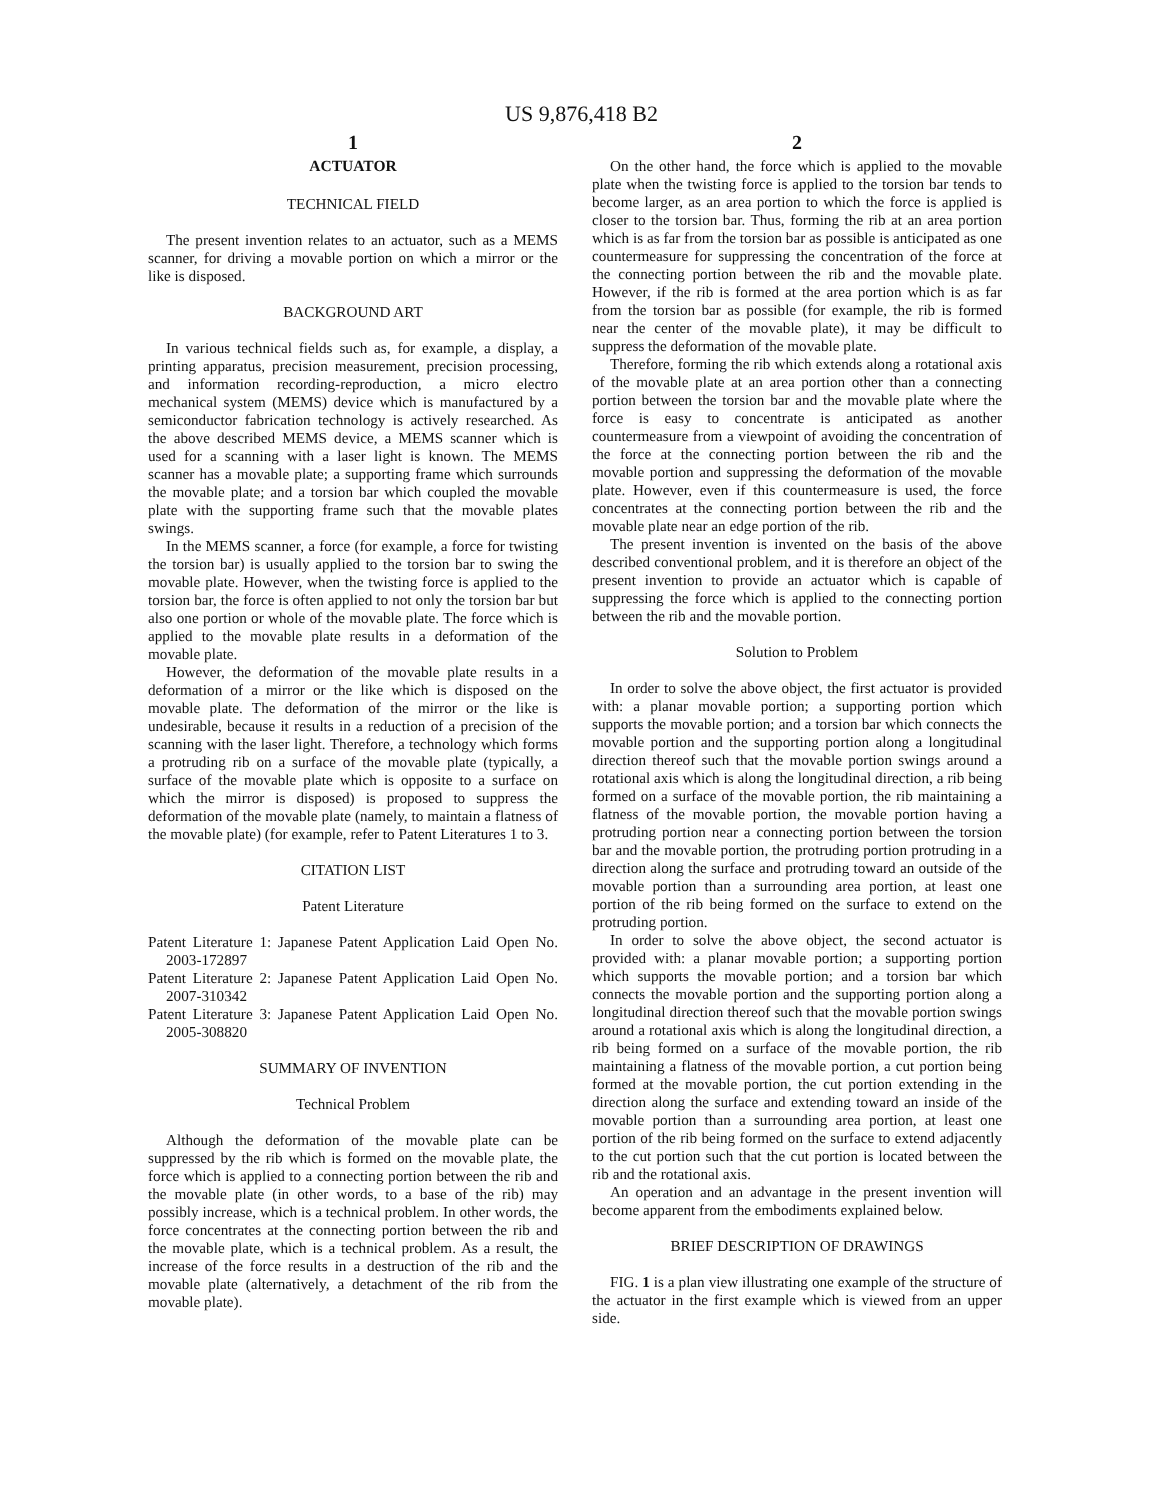US 9,876,418 B2
1
ACTUATOR
TECHNICAL FIELD
The present invention relates to an actuator, such as a MEMS scanner, for driving a movable portion on which a mirror or the like is disposed.
BACKGROUND ART
In various technical fields such as, for example, a display, a printing apparatus, precision measurement, precision processing, and information recording-reproduction, a micro electro mechanical system (MEMS) device which is manufactured by a semiconductor fabrication technology is actively researched. As the above described MEMS device, a MEMS scanner which is used for a scanning with a laser light is known. The MEMS scanner has a movable plate; a supporting frame which surrounds the movable plate; and a torsion bar which coupled the movable plate with the supporting frame such that the movable plates swings.
In the MEMS scanner, a force (for example, a force for twisting the torsion bar) is usually applied to the torsion bar to swing the movable plate. However, when the twisting force is applied to the torsion bar, the force is often applied to not only the torsion bar but also one portion or whole of the movable plate. The force which is applied to the movable plate results in a deformation of the movable plate.
However, the deformation of the movable plate results in a deformation of a mirror or the like which is disposed on the movable plate. The deformation of the mirror or the like is undesirable, because it results in a reduction of a precision of the scanning with the laser light. Therefore, a technology which forms a protruding rib on a surface of the movable plate (typically, a surface of the movable plate which is opposite to a surface on which the mirror is disposed) is proposed to suppress the deformation of the movable plate (namely, to maintain a flatness of the movable plate) (for example, refer to Patent Literatures 1 to 3.
CITATION LIST
Patent Literature
Patent Literature 1: Japanese Patent Application Laid Open No. 2003-172897
Patent Literature 2: Japanese Patent Application Laid Open No. 2007-310342
Patent Literature 3: Japanese Patent Application Laid Open No. 2005-308820
SUMMARY OF INVENTION
Technical Problem
Although the deformation of the movable plate can be suppressed by the rib which is formed on the movable plate, the force which is applied to a connecting portion between the rib and the movable plate (in other words, to a base of the rib) may possibly increase, which is a technical problem. In other words, the force concentrates at the connecting portion between the rib and the movable plate, which is a technical problem. As a result, the increase of the force results in a destruction of the rib and the movable plate (alternatively, a detachment of the rib from the movable plate).
2
On the other hand, the force which is applied to the movable plate when the twisting force is applied to the torsion bar tends to become larger, as an area portion to which the force is applied is closer to the torsion bar. Thus, forming the rib at an area portion which is as far from the torsion bar as possible is anticipated as one countermeasure for suppressing the concentration of the force at the connecting portion between the rib and the movable plate. However, if the rib is formed at the area portion which is as far from the torsion bar as possible (for example, the rib is formed near the center of the movable plate), it may be difficult to suppress the deformation of the movable plate.
Therefore, forming the rib which extends along a rotational axis of the movable plate at an area portion other than a connecting portion between the torsion bar and the movable plate where the force is easy to concentrate is anticipated as another countermeasure from a viewpoint of avoiding the concentration of the force at the connecting portion between the rib and the movable portion and suppressing the deformation of the movable plate. However, even if this countermeasure is used, the force concentrates at the connecting portion between the rib and the movable plate near an edge portion of the rib.
The present invention is invented on the basis of the above described conventional problem, and it is therefore an object of the present invention to provide an actuator which is capable of suppressing the force which is applied to the connecting portion between the rib and the movable portion.
Solution to Problem
In order to solve the above object, the first actuator is provided with: a planar movable portion; a supporting portion which supports the movable portion; and a torsion bar which connects the movable portion and the supporting portion along a longitudinal direction thereof such that the movable portion swings around a rotational axis which is along the longitudinal direction, a rib being formed on a surface of the movable portion, the rib maintaining a flatness of the movable portion, the movable portion having a protruding portion near a connecting portion between the torsion bar and the movable portion, the protruding portion protruding in a direction along the surface and protruding toward an outside of the movable portion than a surrounding area portion, at least one portion of the rib being formed on the surface to extend on the protruding portion.
In order to solve the above object, the second actuator is provided with: a planar movable portion; a supporting portion which supports the movable portion; and a torsion bar which connects the movable portion and the supporting portion along a longitudinal direction thereof such that the movable portion swings around a rotational axis which is along the longitudinal direction, a rib being formed on a surface of the movable portion, the rib maintaining a flatness of the movable portion, a cut portion being formed at the movable portion, the cut portion extending in the direction along the surface and extending toward an inside of the movable portion than a surrounding area portion, at least one portion of the rib being formed on the surface to extend adjacently to the cut portion such that the cut portion is located between the rib and the rotational axis.
An operation and an advantage in the present invention will become apparent from the embodiments explained below.
BRIEF DESCRIPTION OF DRAWINGS
FIG. 1 is a plan view illustrating one example of the structure of the actuator in the first example which is viewed from an upper side.